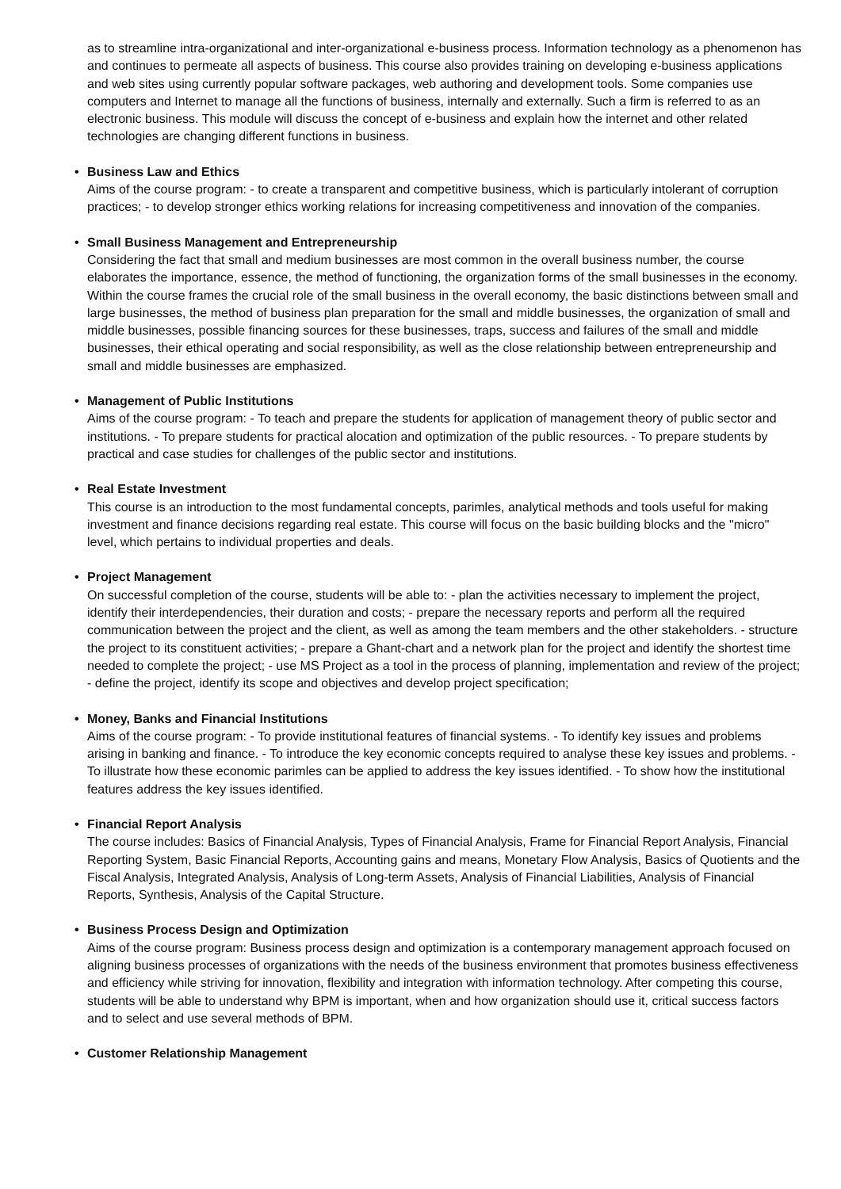as to streamline intra-organizational and inter-organizational e-business process. Information technology as a phenomenon has and continues to permeate all aspects of business. This course also provides training on developing e-business applications and web sites using currently popular software packages, web authoring and development tools. Some companies use computers and Internet to manage all the functions of business, internally and externally. Such a firm is referred to as an electronic business. This module will discuss the concept of e-business and explain how the internet and other related technologies are changing different functions in business.
• Business Law and Ethics
Aims of the course program: - to create a transparent and competitive business, which is particularly intolerant of corruption practices; - to develop stronger ethics working relations for increasing competitiveness and innovation of the companies.
• Small Business Management and Entrepreneurship
Considering the fact that small and medium businesses are most common in the overall business number, the course elaborates the importance, essence, the method of functioning, the organization forms of the small businesses in the economy. Within the course frames the crucial role of the small business in the overall economy, the basic distinctions between small and large businesses, the method of business plan preparation for the small and middle businesses, the organization of small and middle businesses, possible financing sources for these businesses, traps, success and failures of the small and middle businesses, their ethical operating and social responsibility, as well as the close relationship between entrepreneurship and small and middle businesses are emphasized.
• Management of Public Institutions
Aims of the course program: - To teach and prepare the students for application of management theory of public sector and institutions. - To prepare students for practical alocation and optimization of the public resources. - To prepare students by practical and case studies for challenges of the public sector and institutions.
• Real Estate Investment
This course is an introduction to the most fundamental concepts, parimles, analytical methods and tools useful for making investment and finance decisions regarding real estate. This course will focus on the basic building blocks and the "micro" level, which pertains to individual properties and deals.
• Project Management
On successful completion of the course, students will be able to: - plan the activities necessary to implement the project, identify their interdependencies, their duration and costs; - prepare the necessary reports and perform all the required communication between the project and the client, as well as among the team members and the other stakeholders. - structure the project to its constituent activities; - prepare a Ghant-chart and a network plan for the project and identify the shortest time needed to complete the project; - use MS Project as a tool in the process of planning, implementation and review of the project; - define the project, identify its scope and objectives and develop project specification;
• Money, Banks and Financial Institutions
Aims of the course program: - To provide institutional features of financial systems. - To identify key issues and problems arising in banking and finance. - To introduce the key economic concepts required to analyse these key issues and problems. - To illustrate how these economic parimles can be applied to address the key issues identified. - To show how the institutional features address the key issues identified.
• Financial Report Analysis
The course includes: Basics of Financial Analysis, Types of Financial Analysis, Frame for Financial Report Analysis, Financial Reporting System, Basic Financial Reports, Accounting gains and means, Monetary Flow Analysis, Basics of Quotients and the Fiscal Analysis, Integrated Analysis, Analysis of Long-term Assets, Analysis of Financial Liabilities, Analysis of Financial Reports, Synthesis, Analysis of the Capital Structure.
• Business Process Design and Optimization
Aims of the course program: Business process design and optimization is a contemporary management approach focused on aligning business processes of organizations with the needs of the business environment that promotes business effectiveness and efficiency while striving for innovation, flexibility and integration with information technology. After competing this course, students will be able to understand why BPM is important, when and how organization should use it, critical success factors and to select and use several methods of BPM.
• Customer Relationship Management